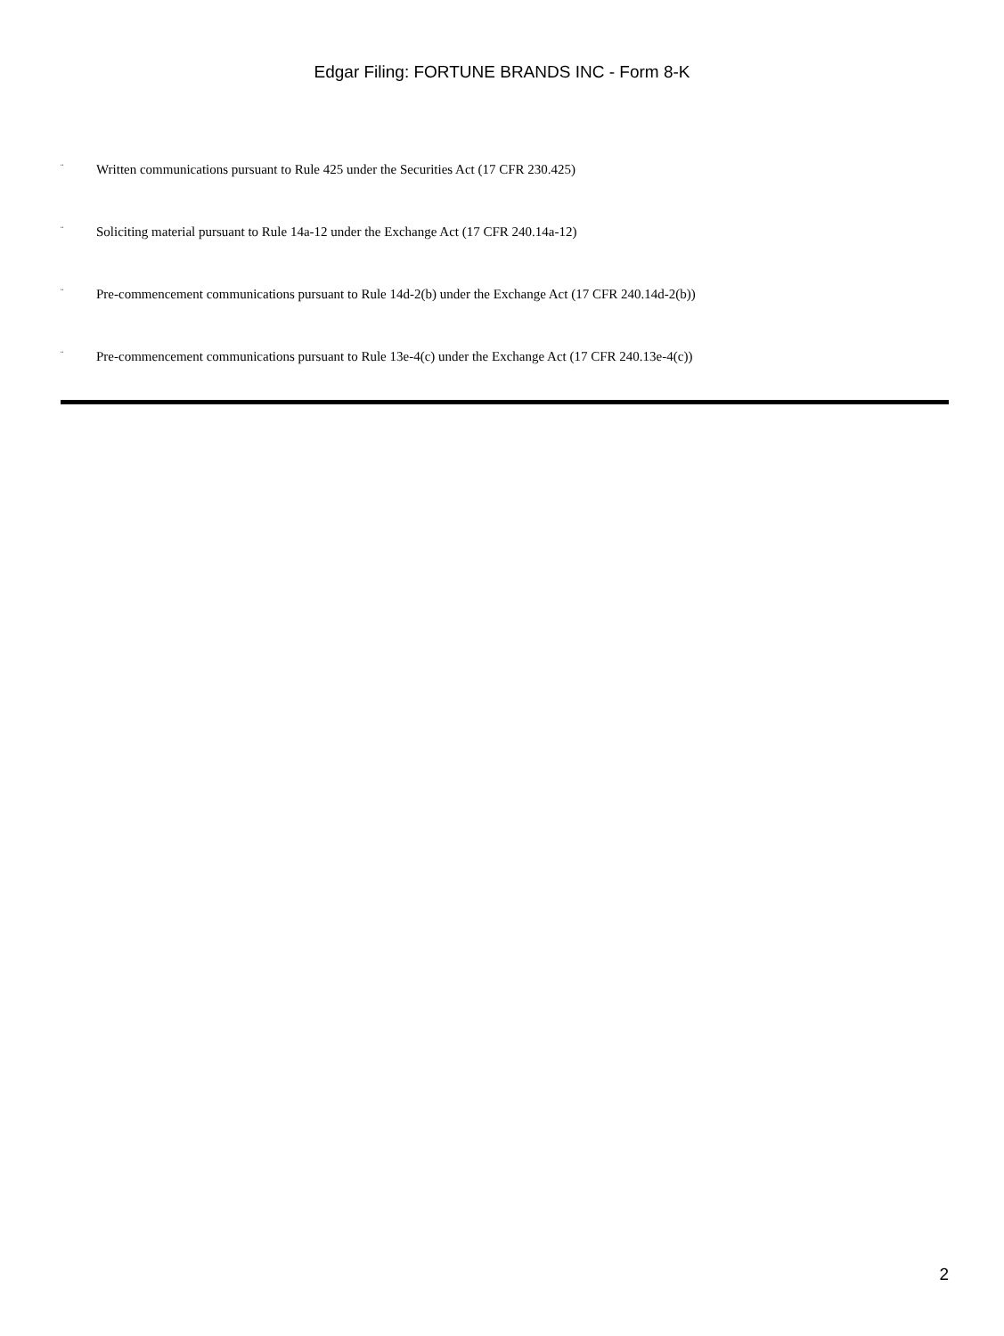Edgar Filing: FORTUNE BRANDS INC - Form 8-K
¨ Written communications pursuant to Rule 425 under the Securities Act (17 CFR 230.425)
¨ Soliciting material pursuant to Rule 14a-12 under the Exchange Act (17 CFR 240.14a-12)
¨ Pre-commencement communications pursuant to Rule 14d-2(b) under the Exchange Act (17 CFR 240.14d-2(b))
¨ Pre-commencement communications pursuant to Rule 13e-4(c) under the Exchange Act (17 CFR 240.13e-4(c))
2